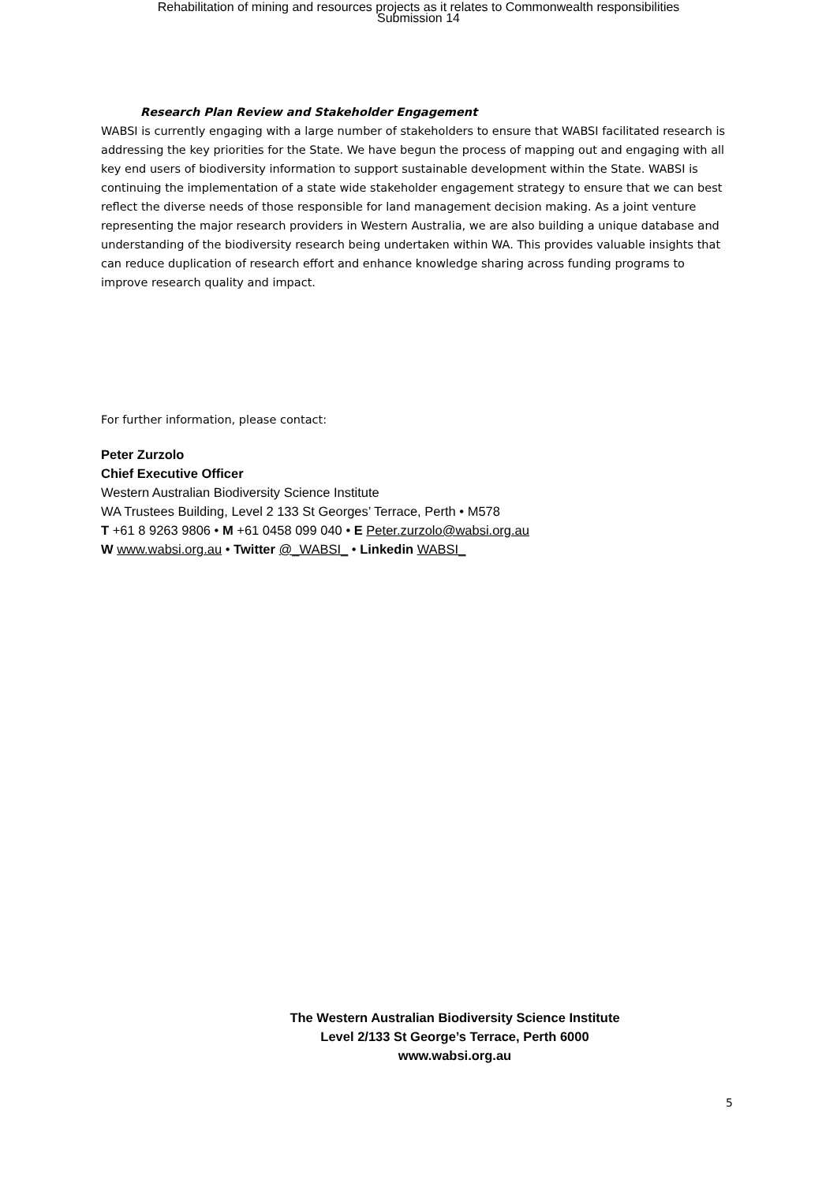Rehabilitation of mining and resources projects as it relates to Commonwealth responsibilities
Submission 14
Research Plan Review and Stakeholder Engagement
WABSI is currently engaging with a large number of stakeholders to ensure that WABSI facilitated research is addressing the key priorities for the State. We have begun the process of mapping out and engaging with all key end users of biodiversity information to support sustainable development within the State. WABSI is continuing the implementation of a state wide stakeholder engagement strategy to ensure that we can best reflect the diverse needs of those responsible for land management decision making. As a joint venture representing the major research providers in Western Australia, we are also building a unique database and understanding of the biodiversity research being undertaken within WA. This provides valuable insights that can reduce duplication of research effort and enhance knowledge sharing across funding programs to improve research quality and impact.
For further information, please contact:
Peter Zurzolo
Chief Executive Officer
Western Australian Biodiversity Science Institute
WA Trustees Building, Level 2 133 St Georges’ Terrace, Perth • M578
T +61 8 9263 9806 • M +61 0458 099 040 • E Peter.zurzolo@wabsi.org.au
W www.wabsi.org.au • Twitter @_WABSI_ • Linkedin WABSI_
The Western Australian Biodiversity Science Institute
Level 2/133 St George’s Terrace, Perth 6000
www.wabsi.org.au
5